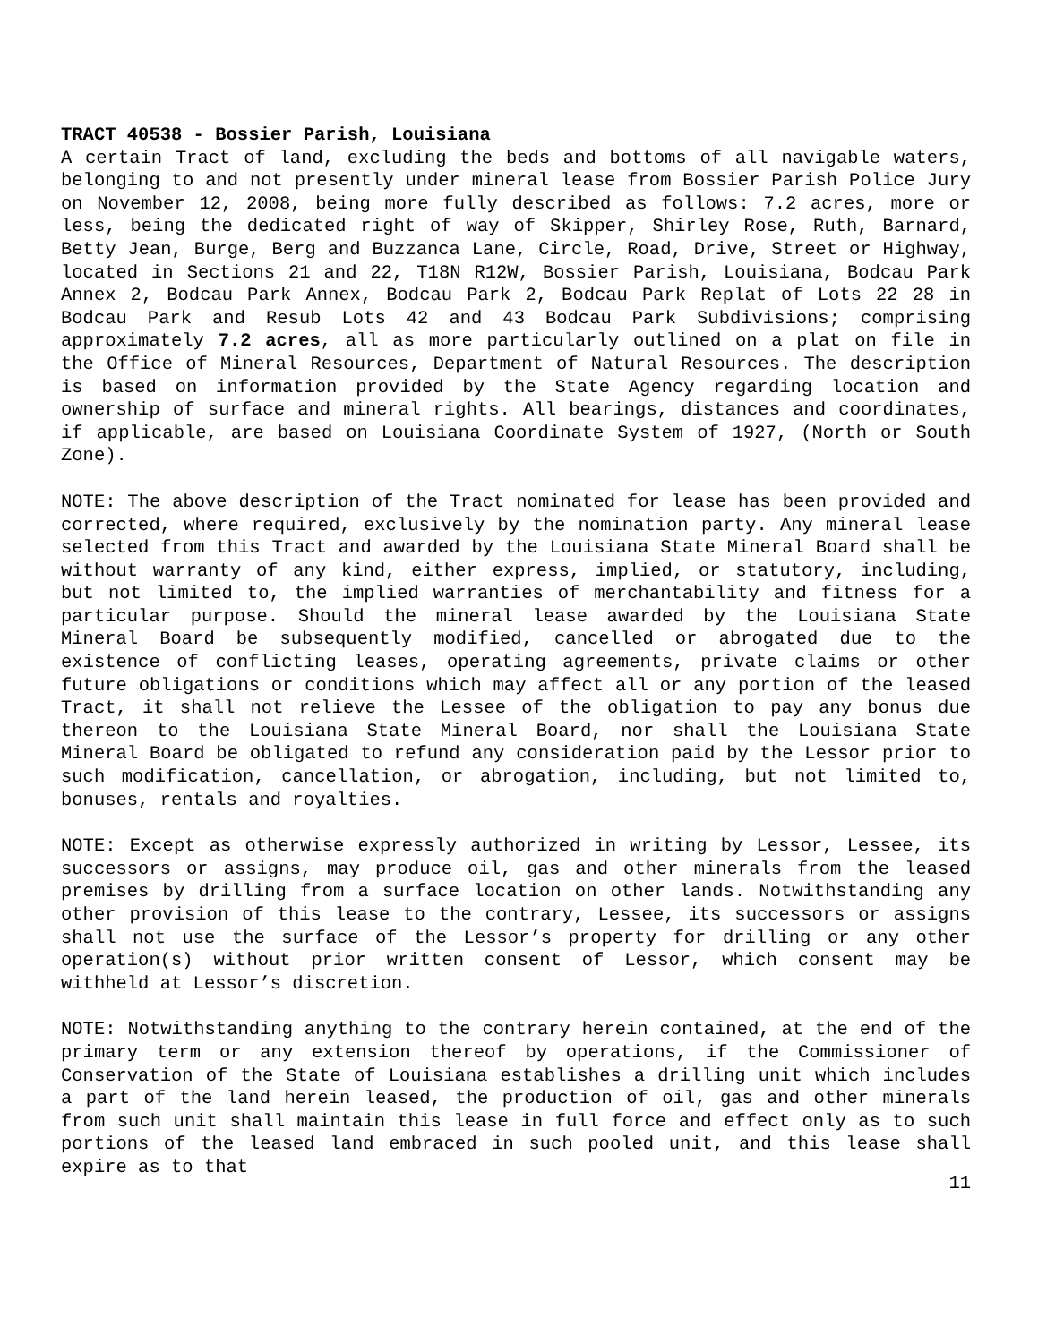TRACT 40538 - Bossier Parish, Louisiana
A certain Tract of land, excluding the beds and bottoms of all navigable waters, belonging to and not presently under mineral lease from Bossier Parish Police Jury on November 12, 2008, being more fully described as follows: 7.2 acres, more or less, being the dedicated right of way of Skipper, Shirley Rose, Ruth, Barnard, Betty Jean, Burge, Berg and Buzzanca Lane, Circle, Road, Drive, Street or Highway, located in Sections 21 and 22, T18N R12W, Bossier Parish, Louisiana, Bodcau Park Annex 2, Bodcau Park Annex, Bodcau Park 2, Bodcau Park Replat of Lots 22 28 in Bodcau Park and Resub Lots 42 and 43 Bodcau Park Subdivisions; comprising approximately 7.2 acres, all as more particularly outlined on a plat on file in the Office of Mineral Resources, Department of Natural Resources. The description is based on information provided by the State Agency regarding location and ownership of surface and mineral rights. All bearings, distances and coordinates, if applicable, are based on Louisiana Coordinate System of 1927, (North or South Zone).
NOTE: The above description of the Tract nominated for lease has been provided and corrected, where required, exclusively by the nomination party. Any mineral lease selected from this Tract and awarded by the Louisiana State Mineral Board shall be without warranty of any kind, either express, implied, or statutory, including, but not limited to, the implied warranties of merchantability and fitness for a particular purpose. Should the mineral lease awarded by the Louisiana State Mineral Board be subsequently modified, cancelled or abrogated due to the existence of conflicting leases, operating agreements, private claims or other future obligations or conditions which may affect all or any portion of the leased Tract, it shall not relieve the Lessee of the obligation to pay any bonus due thereon to the Louisiana State Mineral Board, nor shall the Louisiana State Mineral Board be obligated to refund any consideration paid by the Lessor prior to such modification, cancellation, or abrogation, including, but not limited to, bonuses, rentals and royalties.
NOTE: Except as otherwise expressly authorized in writing by Lessor, Lessee, its successors or assigns, may produce oil, gas and other minerals from the leased premises by drilling from a surface location on other lands. Notwithstanding any other provision of this lease to the contrary, Lessee, its successors or assigns shall not use the surface of the Lessor’s property for drilling or any other operation(s) without prior written consent of Lessor, which consent may be withheld at Lessor’s discretion.
NOTE: Notwithstanding anything to the contrary herein contained, at the end of the primary term or any extension thereof by operations, if the Commissioner of Conservation of the State of Louisiana establishes a drilling unit which includes a part of the land herein leased, the production of oil, gas and other minerals from such unit shall maintain this lease in full force and effect only as to such portions of the leased land embraced in such pooled unit, and this lease shall expire as to that
11